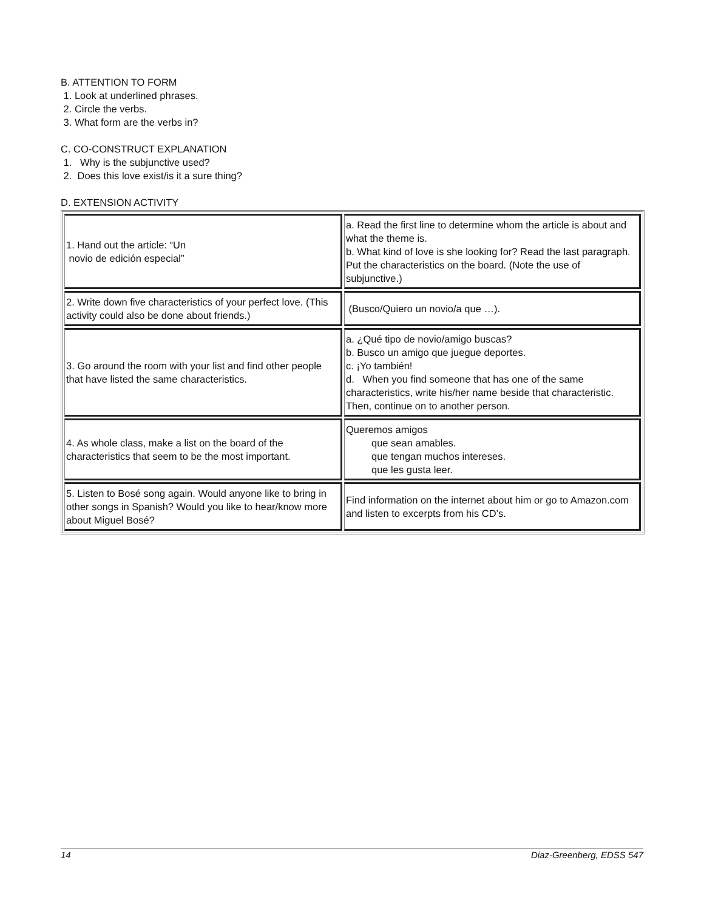B. ATTENTION TO FORM
1. Look at underlined phrases.
2. Circle the verbs.
3. What form are the verbs in?
C. CO-CONSTRUCT EXPLANATION
1. Why is the subjunctive used?
2. Does this love exist/is it a sure thing?
D. EXTENSION ACTIVITY
| 1. Hand out the article: “Un novio de edición especial” | a. Read the first line to determine whom the article is about and what the theme is. b. What kind of love is she looking for? Read the last paragraph. Put the characteristics on the board. (Note the use of subjunctive.) |
| 2. Write down five characteristics of your perfect love. (This activity could also be done about friends.) | (Busco/Quiero un novio/a que …). |
| 3. Go around the room with your list and find other people that have listed the same characteristics. | a. ¿Qué tipo de novio/amigo buscas? b. Busco un amigo que juegue deportes. c. ¡Yo también! d. When you find someone that has one of the same characteristics, write his/her name beside that characteristic. Then, continue on to another person. |
| 4. As whole class, make a list on the board of the characteristics that seem to be the most important. | Queremos amigos que sean amables. que tengan muchos intereses. que les gusta leer. |
| 5. Listen to Bosé song again. Would anyone like to bring in other songs in Spanish? Would you like to hear/know more about Miguel Bosé? | Find information on the internet about him or go to Amazon.com and listen to excerpts from his CD’s. |
14 Diaz-Greenberg, EDSS 547